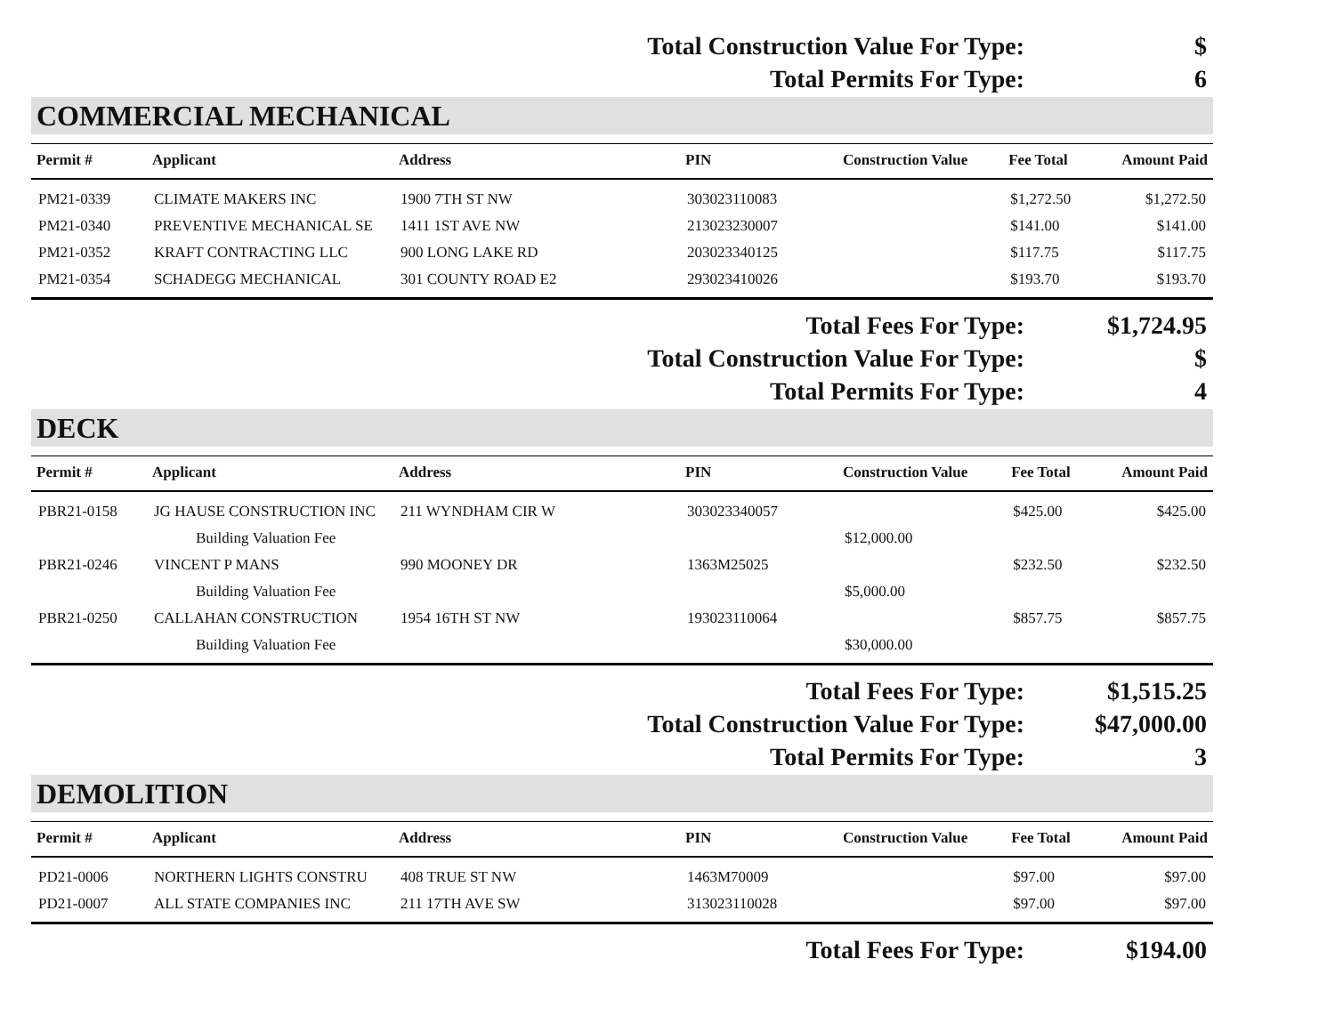Total Construction Value For Type: $
Total Permits For Type: 6
COMMERCIAL MECHANICAL
| Permit # | Applicant | Address | PIN | Construction Value | Fee Total | Amount Paid |
| --- | --- | --- | --- | --- | --- | --- |
| PM21-0339 | CLIMATE MAKERS INC | 1900 7TH ST NW | 303023110083 | | $1,272.50 | $1,272.50 |
| PM21-0340 | PREVENTIVE MECHANICAL SE | 1411 1ST AVE NW | 213023230007 | | $141.00 | $141.00 |
| PM21-0352 | KRAFT CONTRACTING LLC | 900 LONG LAKE RD | 203023340125 | | $117.75 | $117.75 |
| PM21-0354 | SCHADEGG MECHANICAL | 301 COUNTY ROAD E2 | 293023410026 | | $193.70 | $193.70 |
Total Fees For Type: $1,724.95
Total Construction Value For Type: $
Total Permits For Type: 4
DECK
| Permit # | Applicant | Address | PIN | Construction Value | Fee Total | Amount Paid |
| --- | --- | --- | --- | --- | --- | --- |
| PBR21-0158 | JG HAUSE CONSTRUCTION INC | 211 WYNDHAM CIR W | 303023340057 | | $425.00 | $425.00 |
| | Building Valuation Fee | | | $12,000.00 | | |
| PBR21-0246 | VINCENT P MANS | 990 MOONEY DR | 1363M25025 | | $232.50 | $232.50 |
| | Building Valuation Fee | | | $5,000.00 | | |
| PBR21-0250 | CALLAHAN CONSTRUCTION | 1954 16TH ST NW | 193023110064 | | $857.75 | $857.75 |
| | Building Valuation Fee | | | $30,000.00 | | |
Total Fees For Type: $1,515.25
Total Construction Value For Type: $47,000.00
Total Permits For Type: 3
DEMOLITION
| Permit # | Applicant | Address | PIN | Construction Value | Fee Total | Amount Paid |
| --- | --- | --- | --- | --- | --- | --- |
| PD21-0006 | NORTHERN LIGHTS CONSTRU | 408 TRUE ST NW | 1463M70009 | | $97.00 | $97.00 |
| PD21-0007 | ALL STATE COMPANIES INC | 211 17TH AVE SW | 313023110028 | | $97.00 | $97.00 |
Total Fees For Type: $194.00